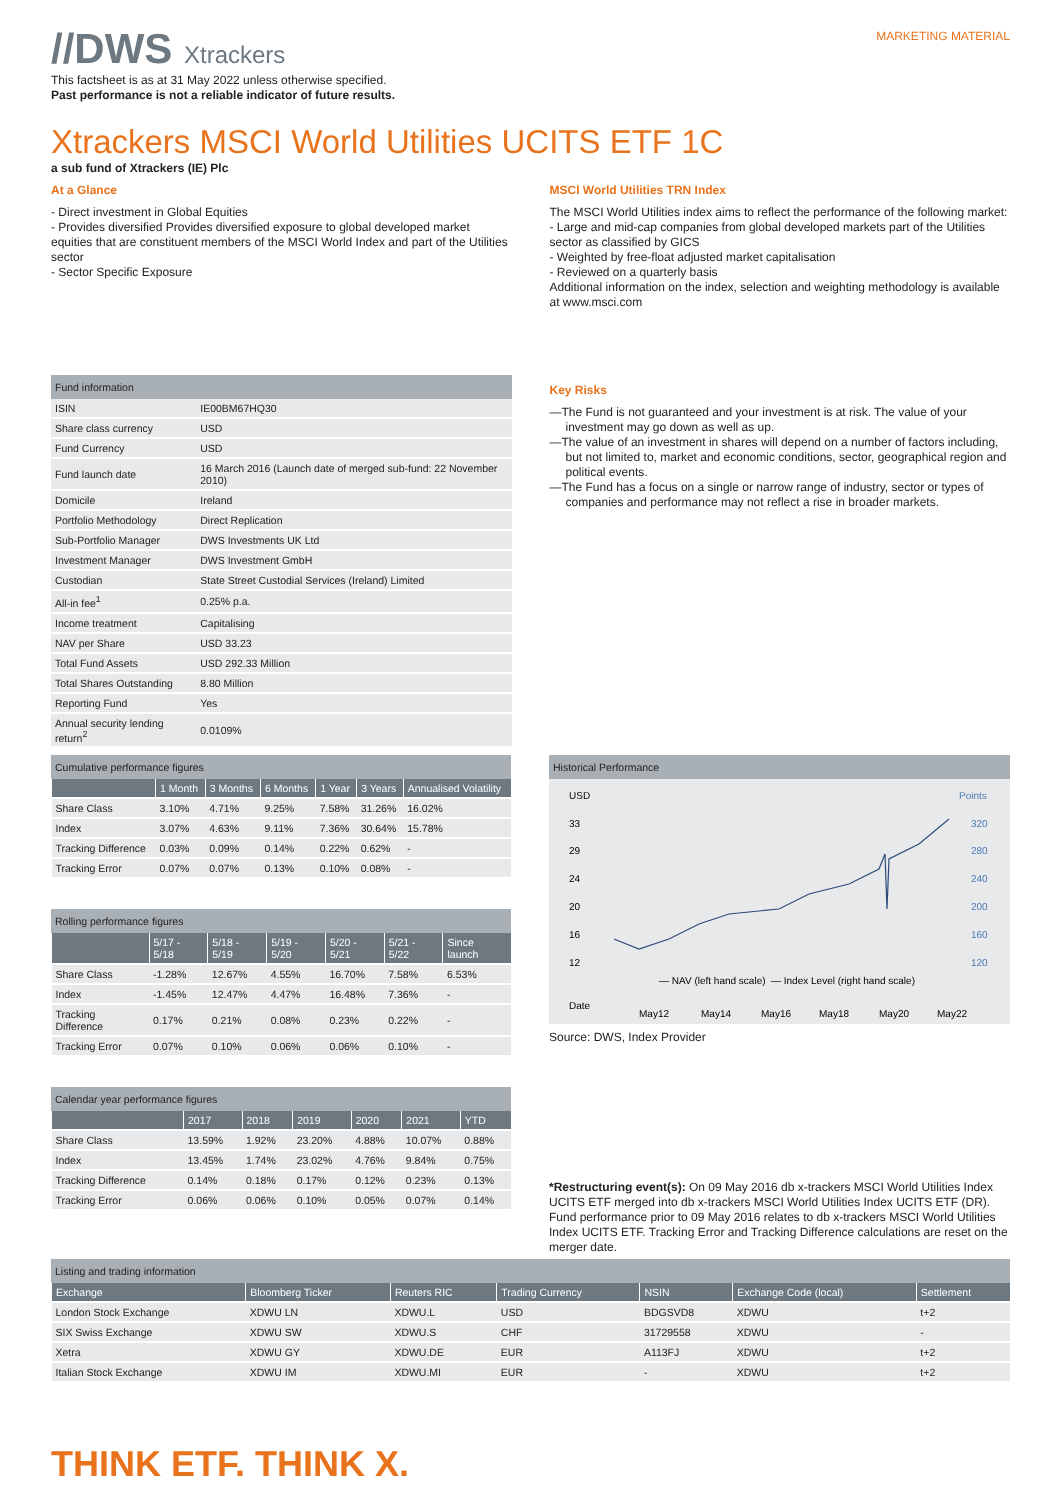//DWS Xtrackers
MARKETING MATERIAL
This factsheet is as at 31 May 2022 unless otherwise specified.
Past performance is not a reliable indicator of future results.
Xtrackers MSCI World Utilities UCITS ETF 1C
a sub fund of Xtrackers (IE) Plc
At a Glance
- Direct investment in Global Equities
- Provides diversified Provides diversified exposure to global developed market equities that are constituent members of the MSCI World Index and part of the Utilities sector
- Sector Specific Exposure
MSCI World Utilities TRN Index
The MSCI World Utilities index aims to reflect the performance of the following market:
- Large and mid-cap companies from global developed markets part of the Utilities sector as classified by GICS
- Weighted by free-float adjusted market capitalisation
- Reviewed on a quarterly basis
Additional information on the index, selection and weighting methodology is available at www.msci.com
Fund information
| ISIN | IE00BM67HQ30 |
| Share class currency | USD |
| Fund Currency | USD |
| Fund launch date | 16 March 2016 (Launch date of merged sub-fund: 22 November 2010) |
| Domicile | Ireland |
| Portfolio Methodology | Direct Replication |
| Sub-Portfolio Manager | DWS Investments UK Ltd |
| Investment Manager | DWS Investment GmbH |
| Custodian | State Street Custodial Services (Ireland) Limited |
| All-in fee<sup>1</sup> | 0.25% p.a. |
| Income treatment | Capitalising |
| NAV per Share | USD 33.23 |
| Total Fund Assets | USD 292.33 Million |
| Total Shares Outstanding | 8.80 Million |
| Reporting Fund | Yes |
| Annual security lending return<sup>2</sup> | 0.0109% |
Key Risks
—The Fund is not guaranteed and your investment is at risk. The value of your investment may go down as well as up.
—The value of an investment in shares will depend on a number of factors including, but not limited to, market and economic conditions, sector, geographical region and political events.
—The Fund has a focus on a single or narrow range of industry, sector or types of companies and performance may not reflect a rise in broader markets.
Cumulative performance figures
| | 1 Month | 3 Months | 6 Months | 1 Year | 3 Years | Annualised Volatility |
| --- | --- | --- | --- | --- | --- | --- |
| Share Class | 3.10% | 4.71% | 9.25% | 7.58% | 31.26% | 16.02% |
| Index | 3.07% | 4.63% | 9.11% | 7.36% | 30.64% | 15.78% |
| Tracking Difference | 0.03% | 0.09% | 0.14% | 0.22% | 0.62% | - |
| Tracking Error | 0.07% | 0.07% | 0.13% | 0.10% | 0.08% | - |
Rolling performance figures
| | 5/17 - 5/18 | 5/18 - 5/19 | 5/19 - 5/20 | 5/20 - 5/21 | 5/21 - 5/22 | Since launch |
| --- | --- | --- | --- | --- | --- | --- |
| Share Class | -1.28% | 12.67% | 4.55% | 16.70% | 7.58% | 6.53% |
| Index | -1.45% | 12.47% | 4.47% | 16.48% | 7.36% | - |
| Tracking Difference | 0.17% | 0.21% | 0.08% | 0.23% | 0.22% | - |
| Tracking Error | 0.07% | 0.10% | 0.06% | 0.06% | 0.10% | - |
Calendar year performance figures
| | 2017 | 2018 | 2019 | 2020 | 2021 | YTD |
| --- | --- | --- | --- | --- | --- | --- |
| Share Class | 13.59% | 1.92% | 23.20% | 4.88% | 10.07% | 0.88% |
| Index | 13.45% | 1.74% | 23.02% | 4.76% | 9.84% | 0.75% |
| Tracking Difference | 0.14% | 0.18% | 0.17% | 0.12% | 0.23% | 0.13% |
| Tracking Error | 0.06% | 0.06% | 0.10% | 0.05% | 0.07% | 0.14% |
Historical Performance
USD
Points
33
29
24
20
16
12
320
280
240
200
160
120
— NAV (left hand scale)
— Index Level (right hand scale)
Date
May12
May14
May16
May18
May20
May22
Source: DWS, Index Provider
*Restructuring event(s): On 09 May 2016 db x-trackers MSCI World Utilities Index UCITS ETF merged into db x-trackers MSCI World Utilities Index UCITS ETF (DR). Fund performance prior to 09 May 2016 relates to db x-trackers MSCI World Utilities Index UCITS ETF. Tracking Error and Tracking Difference calculations are reset on the merger date.
Listing and trading information
| Exchange | Bloomberg Ticker | Reuters RIC | Trading Currency | NSIN | Exchange Code (local) | Settlement |
| --- | --- | --- | --- | --- | --- | --- |
| London Stock Exchange | XDWU LN | XDWU.L | USD | BDGSVD8 | XDWU | t+2 |
| SIX Swiss Exchange | XDWU SW | XDWU.S | CHF | 31729558 | XDWU | - |
| Xetra | XDWU GY | XDWU.DE | EUR | A113FJ | XDWU | t+2 |
| Italian Stock Exchange | XDWU IM | XDWU.MI | EUR | - | XDWU | t+2 |
THINK ETF. THINK X.